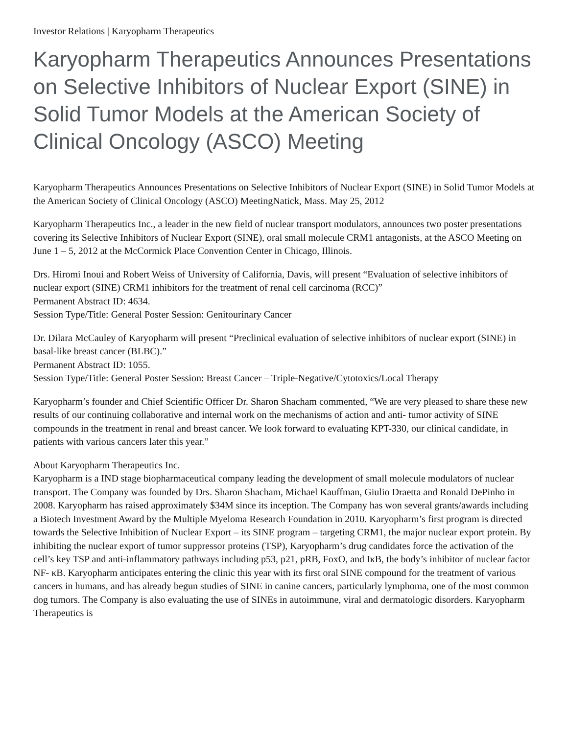Investor Relations | Karyopharm Therapeutics
Karyopharm Therapeutics Announces Presentations on Selective Inhibitors of Nuclear Export (SINE) in Solid Tumor Models at the American Society of Clinical Oncology (ASCO) Meeting
Karyopharm Therapeutics Announces Presentations on Selective Inhibitors of Nuclear Export (SINE) in Solid Tumor Models at the American Society of Clinical Oncology (ASCO) MeetingNatick, Mass. May 25, 2012
Karyopharm Therapeutics Inc., a leader in the new field of nuclear transport modulators, announces two poster presentations covering its Selective Inhibitors of Nuclear Export (SINE), oral small molecule CRM1 antagonists, at the ASCO Meeting on June 1 – 5, 2012 at the McCormick Place Convention Center in Chicago, Illinois.
Drs. Hiromi Inoui and Robert Weiss of University of California, Davis, will present “Evaluation of selective inhibitors of nuclear export (SINE) CRM1 inhibitors for the treatment of renal cell carcinoma (RCC)”
Permanent Abstract ID: 4634.
Session Type/Title: General Poster Session: Genitourinary Cancer
Dr. Dilara McCauley of Karyopharm will present “Preclinical evaluation of selective inhibitors of nuclear export (SINE) in basal-like breast cancer (BLBC).”
Permanent Abstract ID: 1055.
Session Type/Title: General Poster Session: Breast Cancer – Triple-Negative/Cytotoxics/Local Therapy
Karyopharm’s founder and Chief Scientific Officer Dr. Sharon Shacham commented, “We are very pleased to share these new results of our continuing collaborative and internal work on the mechanisms of action and anti- tumor activity of SINE compounds in the treatment in renal and breast cancer. We look forward to evaluating KPT-330, our clinical candidate, in patients with various cancers later this year.”
About Karyopharm Therapeutics Inc.
Karyopharm is a IND stage biopharmaceutical company leading the development of small molecule modulators of nuclear transport. The Company was founded by Drs. Sharon Shacham, Michael Kauffman, Giulio Draetta and Ronald DePinho in 2008. Karyopharm has raised approximately $34M since its inception. The Company has won several grants/awards including a Biotech Investment Award by the Multiple Myeloma Research Foundation in 2010. Karyopharm’s first program is directed towards the Selective Inhibition of Nuclear Export – its SINE program – targeting CRM1, the major nuclear export protein. By inhibiting the nuclear export of tumor suppressor proteins (TSP), Karyopharm’s drug candidates force the activation of the cell’s key TSP and anti-inflammatory pathways including p53, p21, pRB, FoxO, and IκB, the body’s inhibitor of nuclear factor NF- κB. Karyopharm anticipates entering the clinic this year with its first oral SINE compound for the treatment of various cancers in humans, and has already begun studies of SINE in canine cancers, particularly lymphoma, one of the most common dog tumors. The Company is also evaluating the use of SINEs in autoimmune, viral and dermatologic disorders. Karyopharm Therapeutics is